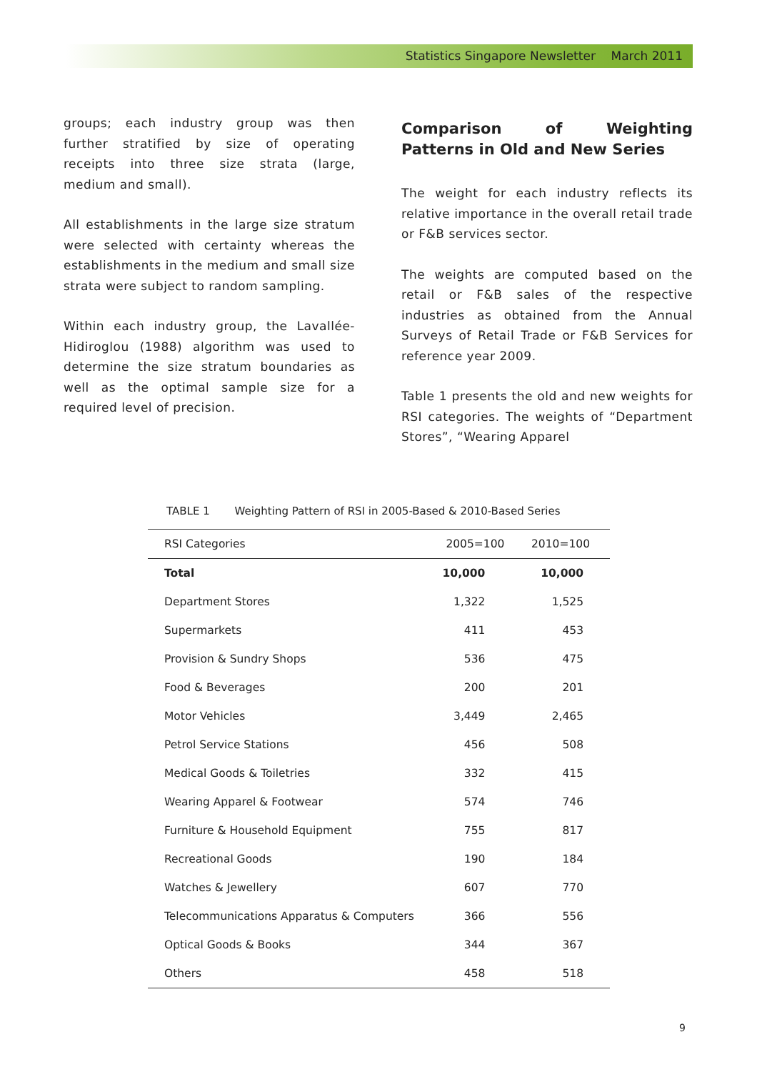Statistics Singapore Newsletter March 2011
groups; each industry group was then further stratified by size of operating receipts into three size strata (large, medium and small).
All establishments in the large size stratum were selected with certainty whereas the establishments in the medium and small size strata were subject to random sampling.
Within each industry group, the Lavallée-Hidiroglou (1988) algorithm was used to determine the size stratum boundaries as well as the optimal sample size for a required level of precision.
Comparison of Weighting Patterns in Old and New Series
The weight for each industry reflects its relative importance in the overall retail trade or F&B services sector.
The weights are computed based on the retail or F&B sales of the respective industries as obtained from the Annual Surveys of Retail Trade or F&B Services for reference year 2009.
Table 1 presents the old and new weights for RSI categories. The weights of “Department Stores”, “Wearing Apparel
TABLE 1 Weighting Pattern of RSI in 2005-Based & 2010-Based Series
| RSI Categories | 2005=100 | 2010=100 |
| --- | --- | --- |
| Total | 10,000 | 10,000 |
| Department Stores | 1,322 | 1,525 |
| Supermarkets | 411 | 453 |
| Provision & Sundry Shops | 536 | 475 |
| Food & Beverages | 200 | 201 |
| Motor Vehicles | 3,449 | 2,465 |
| Petrol Service Stations | 456 | 508 |
| Medical Goods & Toiletries | 332 | 415 |
| Wearing Apparel & Footwear | 574 | 746 |
| Furniture & Household Equipment | 755 | 817 |
| Recreational Goods | 190 | 184 |
| Watches & Jewellery | 607 | 770 |
| Telecommunications Apparatus & Computers | 366 | 556 |
| Optical Goods & Books | 344 | 367 |
| Others | 458 | 518 |
9